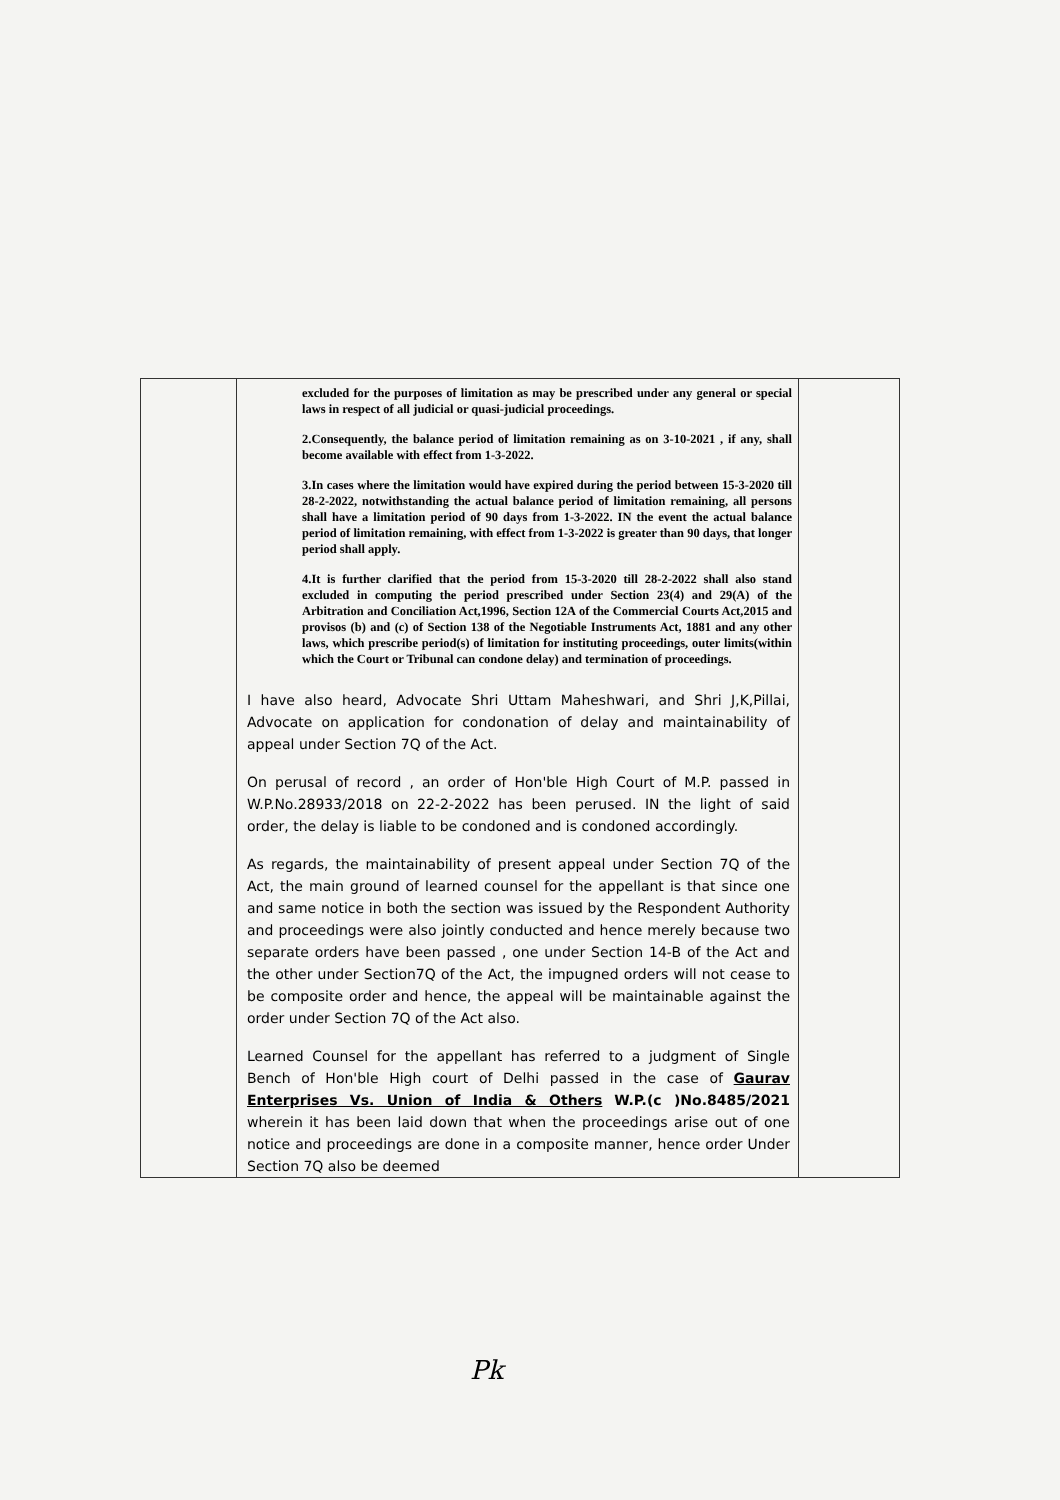| | excluded for the purposes of limitation as may be prescribed under any general or special laws in respect of all judicial or quasi-judicial proceedings. 2.Consequently, the balance period of limitation remaining as on 3-10-2021 , if any, shall become available with effect from 1-3-2022. 3.In cases where the limitation would have expired during the period between 15-3-2020 till 28-2-2022, notwithstanding the actual balance period of limitation remaining, all persons shall have a limitation period of 90 days from 1-3-2022. IN the event the actual balance period of limitation remaining, with effect from 1-3-2022 is greater than 90 days, that longer period shall apply. 4.It is further clarified that the period from 15-3-2020 till 28-2-2022 shall also stand excluded in computing the period prescribed under Section 23(4) and 29(A) of the Arbitration and Conciliation Act,1996, Section 12A of the Commercial Courts Act,2015 and provisos (b) and (c) of Section 138 of the Negotiable Instruments Act, 1881 and any other laws, which prescribe period(s) of limitation for instituting proceedings, outer limits(within which the Court or Tribunal can condone delay) and termination of proceedings. I have also heard, Advocate Shri Uttam Maheshwari, and Shri J,K,Pillai, Advocate on application for condonation of delay and maintainability of appeal under Section 7Q of the Act. On perusal of record , an order of Hon'ble High Court of M.P. passed in W.P.No.28933/2018 on 22-2-2022 has been perused. IN the light of said order, the delay is liable to be condoned and is condoned accordingly. As regards, the maintainability of present appeal under Section 7Q of the Act, the main ground of learned counsel for the appellant is that since one and same notice in both the section was issued by the Respondent Authority and proceedings were also jointly conducted and hence merely because two separate orders have been passed , one under Section 14-B of the Act and the other under Section7Q of the Act, the impugned orders will not cease to be composite order and hence, the appeal will be maintainable against the order under Section 7Q of the Act also. Learned Counsel for the appellant has referred to a judgment of Single Bench of Hon'ble High court of Delhi passed in the case of Gaurav Enterprises Vs. Union of India & Others W.P.(c )No.8485/2021 wherein it has been laid down that when the proceedings arise out of one notice and proceedings are done in a composite manner, hence order Under Section 7Q also be deemed | |
Pk